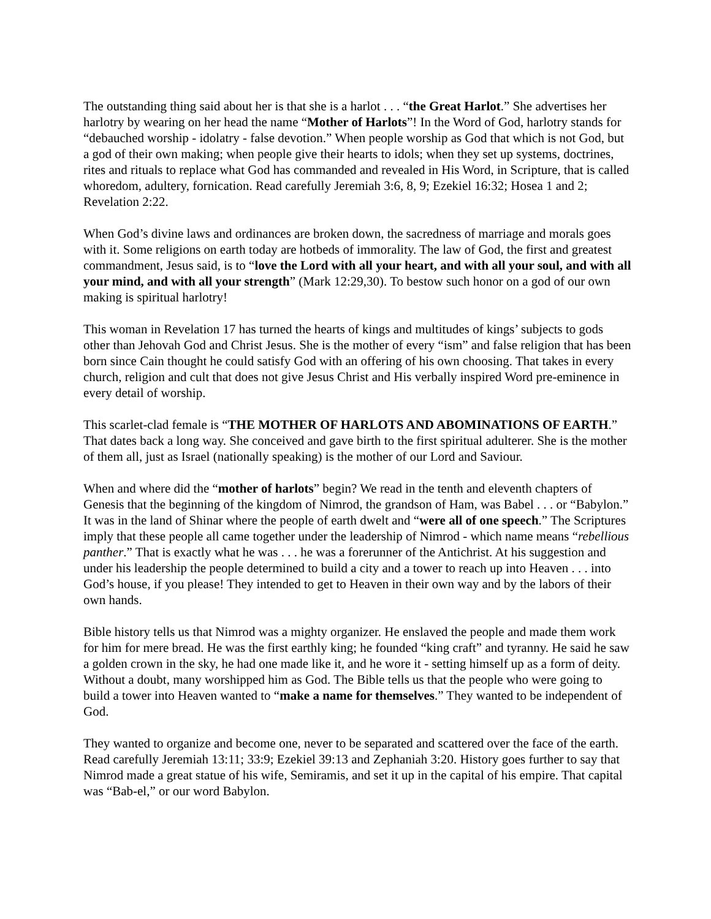The outstanding thing said about her is that she is a harlot . . . “the Great Harlot.” She advertises her harlotry by wearing on her head the name “Mother of Harlots”! In the Word of God, harlotry stands for “debauched worship - idolatry - false devotion.” When people worship as God that which is not God, but a god of their own making; when people give their hearts to idols; when they set up systems, doctrines, rites and rituals to replace what God has commanded and revealed in His Word, in Scripture, that is called whoredom, adultery, fornication. Read carefully Jeremiah 3:6, 8, 9; Ezekiel 16:32; Hosea 1 and 2; Revelation 2:22.
When God’s divine laws and ordinances are broken down, the sacredness of marriage and morals goes with it. Some religions on earth today are hotbeds of immorality. The law of God, the first and greatest commandment, Jesus said, is to “love the Lord with all your heart, and with all your soul, and with all your mind, and with all your strength” (Mark 12:29,30). To bestow such honor on a god of our own making is spiritual harlotry!
This woman in Revelation 17 has turned the hearts of kings and multitudes of kings’ subjects to gods other than Jehovah God and Christ Jesus. She is the mother of every “ism” and false religion that has been born since Cain thought he could satisfy God with an offering of his own choosing. That takes in every church, religion and cult that does not give Jesus Christ and His verbally inspired Word pre-eminence in every detail of worship.
This scarlet-clad female is “THE MOTHER OF HARLOTS AND ABOMINATIONS OF EARTH.” That dates back a long way. She conceived and gave birth to the first spiritual adulterer. She is the mother of them all, just as Israel (nationally speaking) is the mother of our Lord and Saviour.
When and where did the “mother of harlots” begin? We read in the tenth and eleventh chapters of Genesis that the beginning of the kingdom of Nimrod, the grandson of Ham, was Babel . . . or “Babylon.” It was in the land of Shinar where the people of earth dwelt and “were all of one speech.” The Scriptures imply that these people all came together under the leadership of Nimrod - which name means “rebellious panther.” That is exactly what he was . . . he was a forerunner of the Antichrist. At his suggestion and under his leadership the people determined to build a city and a tower to reach up into Heaven . . . into God’s house, if you please! They intended to get to Heaven in their own way and by the labors of their own hands.
Bible history tells us that Nimrod was a mighty organizer. He enslaved the people and made them work for him for mere bread. He was the first earthly king; he founded “king craft” and tyranny. He said he saw a golden crown in the sky, he had one made like it, and he wore it - setting himself up as a form of deity. Without a doubt, many worshipped him as God. The Bible tells us that the people who were going to build a tower into Heaven wanted to “make a name for themselves.” They wanted to be independent of God.
They wanted to organize and become one, never to be separated and scattered over the face of the earth. Read carefully Jeremiah 13:11; 33:9; Ezekiel 39:13 and Zephaniah 3:20. History goes further to say that Nimrod made a great statue of his wife, Semiramis, and set it up in the capital of his empire. That capital was “Bab-el,” or our word Babylon.